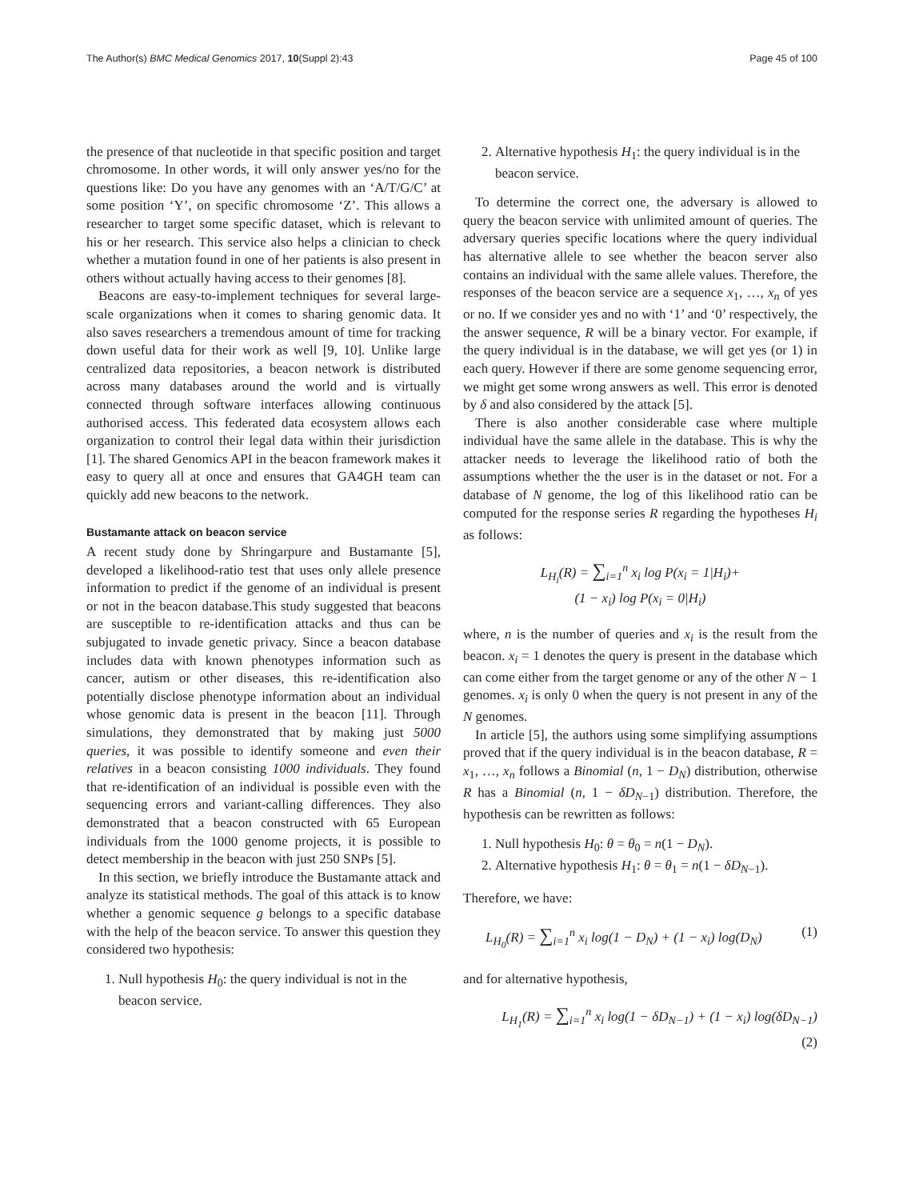The Author(s) BMC Medical Genomics 2017, 10(Suppl 2):43 Page 45 of 100
the presence of that nucleotide in that specific position and target chromosome. In other words, it will only answer yes/no for the questions like: Do you have any genomes with an ‘A/T/G/C’ at some position ‘Y’, on specific chromosome ‘Z’. This allows a researcher to target some specific dataset, which is relevant to his or her research. This service also helps a clinician to check whether a mutation found in one of her patients is also present in others without actually having access to their genomes [8].
Beacons are easy-to-implement techniques for several large-scale organizations when it comes to sharing genomic data. It also saves researchers a tremendous amount of time for tracking down useful data for their work as well [9, 10]. Unlike large centralized data repositories, a beacon network is distributed across many databases around the world and is virtually connected through software interfaces allowing continuous authorised access. This federated data ecosystem allows each organization to control their legal data within their jurisdiction [1]. The shared Genomics API in the beacon framework makes it easy to query all at once and ensures that GA4GH team can quickly add new beacons to the network.
Bustamante attack on beacon service
A recent study done by Shringarpure and Bustamante [5], developed a likelihood-ratio test that uses only allele presence information to predict if the genome of an individual is present or not in the beacon database.This study suggested that beacons are susceptible to re-identification attacks and thus can be subjugated to invade genetic privacy. Since a beacon database includes data with known phenotypes information such as cancer, autism or other diseases, this re-identification also potentially disclose phenotype information about an individual whose genomic data is present in the beacon [11]. Through simulations, they demonstrated that by making just 5000 queries, it was possible to identify someone and even their relatives in a beacon consisting 1000 individuals. They found that re-identification of an individual is possible even with the sequencing errors and variant-calling differences. They also demonstrated that a beacon constructed with 65 European individuals from the 1000 genome projects, it is possible to detect membership in the beacon with just 250 SNPs [5].
In this section, we briefly introduce the Bustamante attack and analyze its statistical methods. The goal of this attack is to know whether a genomic sequence g belongs to a specific database with the help of the beacon service. To answer this question they considered two hypothesis:
1. Null hypothesis H<sub>0</sub>: the query individual is not in the beacon service.
2. Alternative hypothesis H<sub>1</sub>: the query individual is in the beacon service.
To determine the correct one, the adversary is allowed to query the beacon service with unlimited amount of queries. The adversary queries specific locations where the query individual has alternative allele to see whether the beacon server also contains an individual with the same allele values. Therefore, the responses of the beacon service are a sequence x<sub>1</sub>, …, x<sub>n</sub> of yes or no. If we consider yes and no with ‘1’ and ‘0’ respectively, the the answer sequence, R will be a binary vector. For example, if the query individual is in the database, we will get yes (or 1) in each query. However if there are some genome sequencing error, we might get some wrong answers as well. This error is denoted by δ and also considered by the attack [5].
There is also another considerable case where multiple individual have the same allele in the database. This is why the attacker needs to leverage the likelihood ratio of both the assumptions whether the the user is in the dataset or not. For a database of N genome, the log of this likelihood ratio can be computed for the response series R regarding the hypotheses H<sub>i</sub> as follows:
L<sub>H<sub>i</sub></sub>(R) = ∑<sub>i=1</sub><sup>n</sup> x<sub>i</sub> log P(x<sub>i</sub> = 1|H<sub>i</sub>)+
(1 − x<sub>i</sub>) log P(x<sub>i</sub> = 0|H<sub>i</sub>)
where, n is the number of queries and x<sub>i</sub> is the result from the beacon. x<sub>i</sub> = 1 denotes the query is present in the database which can come either from the target genome or any of the other N − 1 genomes. x<sub>i</sub> is only 0 when the query is not present in any of the N genomes.
In article [5], the authors using some simplifying assumptions proved that if the query individual is in the beacon database, R = x<sub>1</sub>, …, x<sub>n</sub> follows a Binomial (n, 1 − D<sub>N</sub>) distribution, otherwise R has a Binomial (n, 1 − δD<sub>N−1</sub>) distribution. Therefore, the hypothesis can be rewritten as follows:
1. Null hypothesis H<sub>0</sub>: θ = θ<sub>0</sub> = n(1 − D<sub>N</sub>).
2. Alternative hypothesis H<sub>1</sub>: θ = θ<sub>1</sub> = n(1 − δD<sub>N−1</sub>).
Therefore, we have:
L<sub>H<sub>0</sub></sub>(R) = ∑<sub>i=1</sub><sup>n</sup> x<sub>i</sub> log(1 − D<sub>N</sub>) + (1 − x<sub>i</sub>) log(D<sub>N</sub>) (1)
and for alternative hypothesis,
L<sub>H<sub>1</sub></sub>(R) = ∑<sub>i=1</sub><sup>n</sup> x<sub>i</sub> log(1 − δD<sub>N−1</sub>) + (1 − x<sub>i</sub>) log(δD<sub>N−1</sub>)
(2)